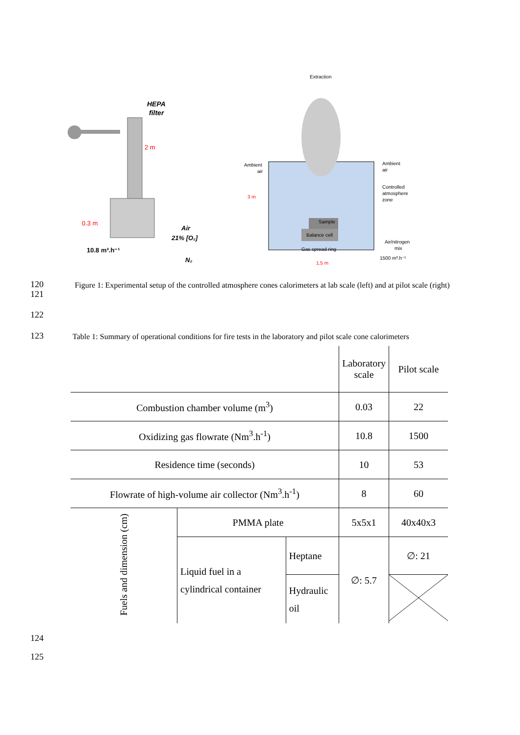HEPA
filter
2 m
0.3 m
Air
21% [O₂]
10.8 m³.h⁻¹
N₂
Extraction
Ambient
air
3 m
Ambient
air
Controlled
atmosphere
zone
Sample
Balance cell
Gas spread ring
Air/nitrogen
mix
1500 m³.h⁻¹
1,5 m
120
121
Figure 1: Experimental setup of the controlled atmosphere cones calorimeters at lab scale (left) and at pilot scale (right)
122
123
Table 1: Summary of operational conditions for fire tests in the laboratory and pilot scale cone calorimeters
| | | | Laboratory scale | Pilot scale |
| --- | --- | --- | --- | --- |
| Combustion chamber volume (m<sup>3</sup>) | | | 0.03 | 22 |
| Oxidizing gas flowrate (Nm<sup>3</sup>.h<sup>-1</sup>) | | | 10.8 | 1500 |
| Residence time (seconds) | | | 10 | 53 |
| Flowrate of high-volume air collector (Nm<sup>3</sup>.h<sup>-1</sup>) | | | 8 | 60 |
| Fuels and dimension (cm) | PMMA plate | | 5x5x1 | 40x40x3 |
| | Liquid fuel in a cylindrical container | Heptane | ∅: 5.7 | ∅: 21 |
| | | Hydraulic oil | | |
124
125